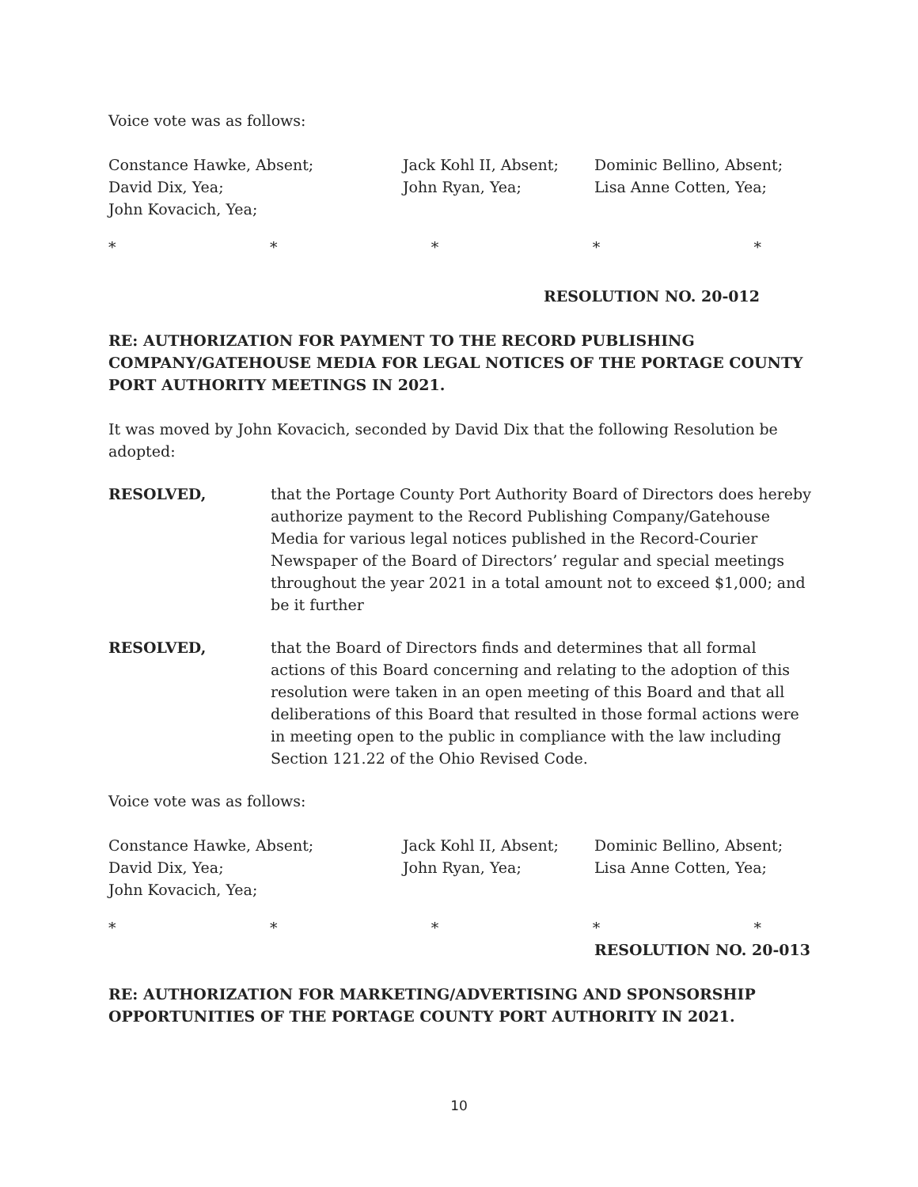Voice vote was as follows:
Constance Hawke, Absent;
David Dix, Yea;
John Kovacich, Yea;
Jack Kohl II, Absent;
John Ryan, Yea;
Dominic Bellino, Absent;
Lisa Anne Cotten, Yea;
* * * * *
RESOLUTION NO. 20-012
RE: AUTHORIZATION FOR PAYMENT TO THE RECORD PUBLISHING COMPANY/GATEHOUSE MEDIA FOR LEGAL NOTICES OF THE PORTAGE COUNTY PORT AUTHORITY MEETINGS IN 2021.
It was moved by John Kovacich, seconded by David Dix that the following Resolution be adopted:
RESOLVED,
that the Portage County Port Authority Board of Directors does hereby authorize payment to the Record Publishing Company/Gatehouse Media for various legal notices published in the Record-Courier Newspaper of the Board of Directors’ regular and special meetings throughout the year 2021 in a total amount not to exceed $1,000; and be it further
RESOLVED,
that the Board of Directors finds and determines that all formal actions of this Board concerning and relating to the adoption of this resolution were taken in an open meeting of this Board and that all deliberations of this Board that resulted in those formal actions were in meeting open to the public in compliance with the law including Section 121.22 of the Ohio Revised Code.
Voice vote was as follows:
Constance Hawke, Absent;
David Dix, Yea;
John Kovacich, Yea;
Jack Kohl II, Absent;
John Ryan, Yea;
Dominic Bellino, Absent;
Lisa Anne Cotten, Yea;
* * * * *
RESOLUTION NO. 20-013
RE: AUTHORIZATION FOR MARKETING/ADVERTISING AND SPONSORSHIP OPPORTUNITIES OF THE PORTAGE COUNTY PORT AUTHORITY IN 2021.
10